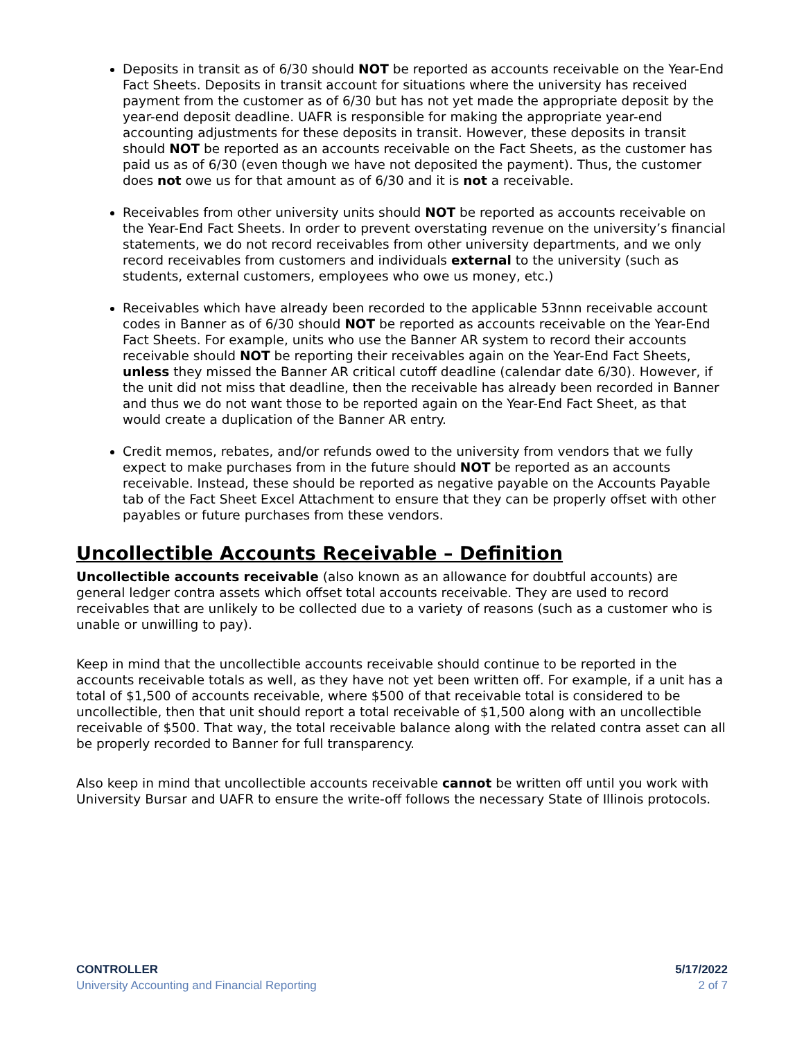Deposits in transit as of 6/30 should NOT be reported as accounts receivable on the Year-End Fact Sheets. Deposits in transit account for situations where the university has received payment from the customer as of 6/30 but has not yet made the appropriate deposit by the year-end deposit deadline. UAFR is responsible for making the appropriate year-end accounting adjustments for these deposits in transit. However, these deposits in transit should NOT be reported as an accounts receivable on the Fact Sheets, as the customer has paid us as of 6/30 (even though we have not deposited the payment). Thus, the customer does not owe us for that amount as of 6/30 and it is not a receivable.
Receivables from other university units should NOT be reported as accounts receivable on the Year-End Fact Sheets. In order to prevent overstating revenue on the university’s financial statements, we do not record receivables from other university departments, and we only record receivables from customers and individuals external to the university (such as students, external customers, employees who owe us money, etc.)
Receivables which have already been recorded to the applicable 53nnn receivable account codes in Banner as of 6/30 should NOT be reported as accounts receivable on the Year-End Fact Sheets. For example, units who use the Banner AR system to record their accounts receivable should NOT be reporting their receivables again on the Year-End Fact Sheets, unless they missed the Banner AR critical cutoff deadline (calendar date 6/30). However, if the unit did not miss that deadline, then the receivable has already been recorded in Banner and thus we do not want those to be reported again on the Year-End Fact Sheet, as that would create a duplication of the Banner AR entry.
Credit memos, rebates, and/or refunds owed to the university from vendors that we fully expect to make purchases from in the future should NOT be reported as an accounts receivable. Instead, these should be reported as negative payable on the Accounts Payable tab of the Fact Sheet Excel Attachment to ensure that they can be properly offset with other payables or future purchases from these vendors.
Uncollectible Accounts Receivable – Definition
Uncollectible accounts receivable (also known as an allowance for doubtful accounts) are general ledger contra assets which offset total accounts receivable. They are used to record receivables that are unlikely to be collected due to a variety of reasons (such as a customer who is unable or unwilling to pay).
Keep in mind that the uncollectible accounts receivable should continue to be reported in the accounts receivable totals as well, as they have not yet been written off. For example, if a unit has a total of $1,500 of accounts receivable, where $500 of that receivable total is considered to be uncollectible, then that unit should report a total receivable of $1,500 along with an uncollectible receivable of $500. That way, the total receivable balance along with the related contra asset can all be properly recorded to Banner for full transparency.
Also keep in mind that uncollectible accounts receivable cannot be written off until you work with University Bursar and UAFR to ensure the write-off follows the necessary State of Illinois protocols.
CONTROLLER
University Accounting and Financial Reporting
5/17/2022
2 of 7